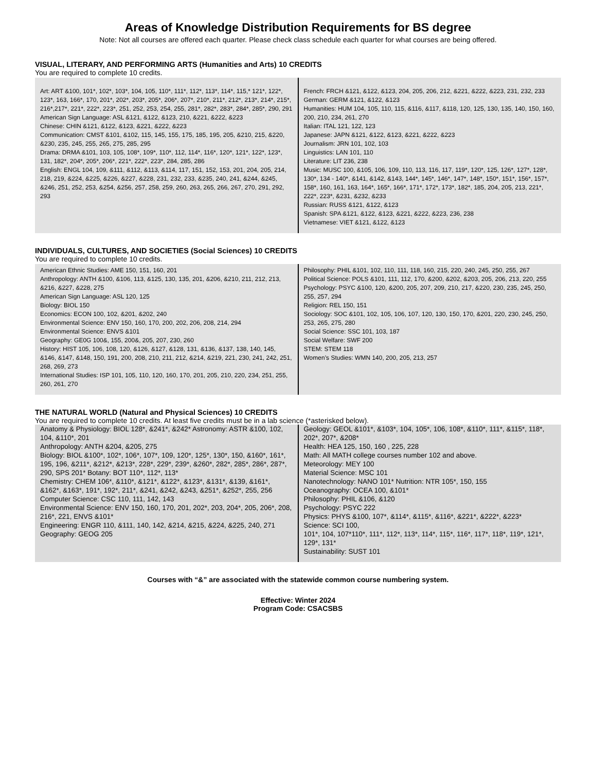Areas of Knowledge Distribution Requirements for BS degree
Note: Not all courses are offered each quarter. Please check class schedule each quarter for what courses are being offered.
VISUAL, LITERARY, AND PERFORMING ARTS (Humanities and Arts) 10 CREDITS
You are required to complete 10 credits.
| Art: ART &100, 101*, 102*, 103*, 104, 105, 110*, 111*, 112*, 113*, 114*, 115,* 121*, 122*, 123*, 163, 166*, 170, 201*, 202*, 203*, 205*, 206*, 207*, 210*, 211*, 212*, 213*, 214*, 215*, 216*,217*, 221*, 222*, 223*, 251, 252, 253, 254, 255, 281*, 282*, 283*, 284*, 285*, 290, 291 American Sign Language: ASL &121, &122, &123, 210, &221, &222, &223 Chinese: CHIN &121, &122, &123, &221, &222, &223 Communication: CMST &101, &102, 115, 145, 155, 175, 185, 195, 205, &210, 215, &220, &230, 235, 245, 255, 265, 275, 285, 295 Drama: DRMA &101, 103, 105, 108*, 109*, 110*, 112, 114*, 116*, 120*, 121*, 122*, 123*, 131, 182*, 204*, 205*, 206*, 221*, 222*, 223*, 284, 285, 286 English: ENGL 104, 109, &111, &112, &113, &114, 117, 151, 152, 153, 201, 204, 205, 214, 218, 219, &224, &225, &226, &227, &228, 231, 232, 233, &235, 240, 241, &244, &245, &246, 251, 252, 253, &254, &256, 257, 258, 259, 260, 263, 265, 266, 267, 270, 291, 292, 293 | French: FRCH &121, &122, &123, 204, 205, 206, 212, &221, &222, &223, 231, 232, 233 German: GERM &121, &122, &123 Humanities: HUM 104, 105, 110, 115, &116, &117, &118, 120, 125, 130, 135, 140, 150, 160, 200, 210, 234, 261, 270 Italian: ITAL 121, 122, 123 Japanese: JAPN &121, &122, &123, &221, &222, &223 Journalism: JRN 101, 102, 103 Linguistics: LAN 101, 110 Literature: LIT 236, 238 Music: MUSC 100, &105, 106, 109, 110, 113, 116, 117, 119*, 120*, 125, 126*, 127*, 128*, 130*, 134 - 140*, &141, &142, &143, 144*, 145*, 146*, 147*, 148*, 150*, 151*, 156*, 157*, 158*, 160, 161, 163, 164*, 165*, 166*, 171*, 172*, 173*, 182*, 185, 204, 205, 213, 221*, 222*, 223*, &231, &232, &233 Russian: RUSS &121, &122, &123 Spanish: SPA &121, &122, &123, &221, &222, &223, 236, 238 Vietnamese: VIET &121, &122, &123 |
INDIVIDUALS, CULTURES, AND SOCIETIES (Social Sciences) 10 CREDITS
You are required to complete 10 credits.
| American Ethnic Studies: AME 150, 151, 160, 201 Anthropology: ANTH &100, &106, 113, &125, 130, 135, 201, &206, &210, 211, 212, 213, &216, &227, &228, 275 American Sign Language: ASL 120, 125 Biology: BIOL 150 Economics: ECON 100, 102, &201, &202, 240 Environmental Science: ENV 150, 160, 170, 200, 202, 206, 208, 214, 294 Environmental Science: ENVS &101 Geography: GE0G 100&, 155, 200&, 205, 207, 230, 260 History: HIST 105, 106, 108, 120, &126, &127, &128, 131, &136, &137, 138, 140, 145, &146, &147, &148, 150, 191, 200, 208, 210, 211, 212, &214, &219, 221, 230, 241, 242, 251, 268, 269, 273 International Studies: ISP 101, 105, 110, 120, 160, 170, 201, 205, 210, 220, 234, 251, 255, 260, 261, 270 | Philosophy: PHIL &101, 102, 110, 111, 118, 160, 215, 220, 240, 245, 250, 255, 267 Political Science: POLS &101, 111, 112, 170, &200, &202, &203, 205, 206, 213, 220, 255 Psychology: PSYC &100, 120, &200, 205, 207, 209, 210, 217, &220, 230, 235, 245, 250, 255, 257, 294 Religion: REL 150, 151 Sociology: SOC &101, 102, 105, 106, 107, 120, 130, 150, 170, &201, 220, 230, 245, 250, 253, 265, 275, 280 Social Science: SSC 101, 103, 187 Social Welfare: SWF 200 STEM: STEM 118 Women’s Studies: WMN 140, 200, 205, 213, 257 |
THE NATURAL WORLD (Natural and Physical Sciences) 10 CREDITS
You are required to complete 10 credits. At least five credits must be in a lab science (*asterisked below).
| Anatomy & Physiology: BIOL 128*, &241*, &242* Astronomy: ASTR &100, 102, 104, &110*, 201 Anthropology: ANTH &204, &205, 275 Biology: BIOL &100*, 102*, 106*, 107*, 109, 120*, 125*, 130*, 150, &160*, 161*, 195, 196, &211*, &212*, &213*, 228*, 229*, 239*, &260*, 282*, 285*, 286*, 287*, 290, SPS 201* Botany: BOT 110*, 112*, 113* Chemistry: CHEM 106*, &110*, &121*, &122*, &123*, &131*, &139, &161*, &162*, &163*, 191*, 192*, 211*, &241, &242, &243, &251*, &252*, 255, 256 Computer Science: CSC 110, 111, 142, 143 Environmental Science: ENV 150, 160, 170, 201, 202*, 203, 204*, 205, 206*, 208, 216*, 221, ENVS &101* Engineering: ENGR 110, &111, 140, 142, &214, &215, &224, &225, 240, 271 Geography: GEOG 205 | Geology: GEOL &101*, &103*, 104, 105*, 106, 108*, &110*, 111*, &115*, 118*, 202*, 207*, &208* Health: HEA 125, 150, 160 , 225, 228 Math: All MATH college courses number 102 and above. Meteorology: MEY 100 Material Science: MSC 101 Nanotechnology: NANO 101* Nutrition: NTR 105*, 150, 155 Oceanography: OCEA 100, &101* Philosophy: PHIL &106, &120 Psychology: PSYC 222 Physics: PHYS &100, 107*, &114*, &115*, &116*, &221*, &222*, &223* Science: SCI 100, 101*, 104, 107*110*, 111*, 112*, 113*, 114*, 115*, 116*, 117*, 118*, 119*, 121*, 129*, 131* Sustainability: SUST 101 |
Courses with “&” are associated with the statewide common course numbering system.
Effective: Winter 2024
Program Code: CSACSBS